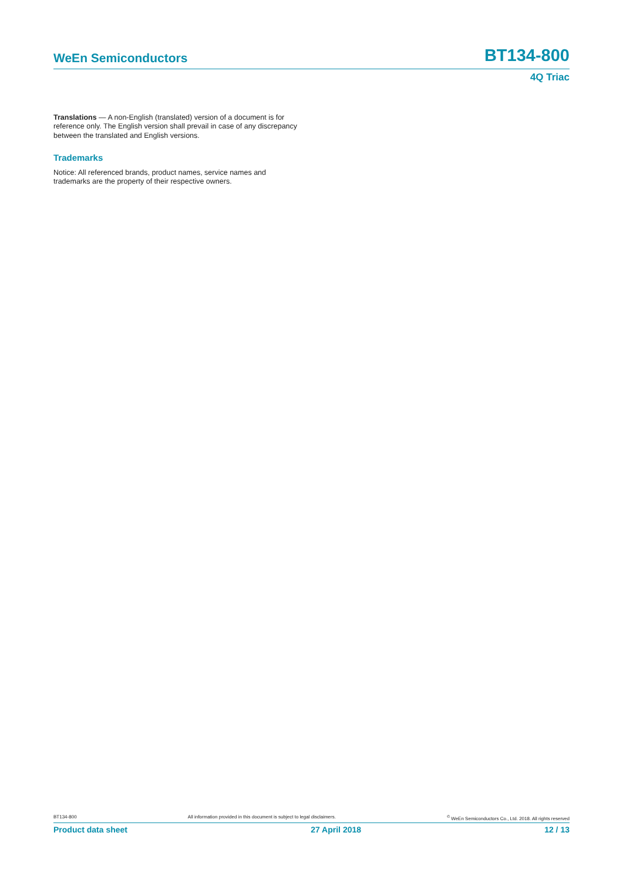WeEn Semiconductors BT134-800
4Q Triac
Translations — A non-English (translated) version of a document is for reference only. The English version shall prevail in case of any discrepancy between the translated and English versions.
Trademarks
Notice: All referenced brands, product names, service names and trademarks are the property of their respective owners.
BT134-800 All information provided in this document is subject to legal disclaimers.<sup>©</sup> WeEn Semiconductors Co., Ltd. 2018. All rights reserved
Product data sheet 27 April 2018 12 / 13